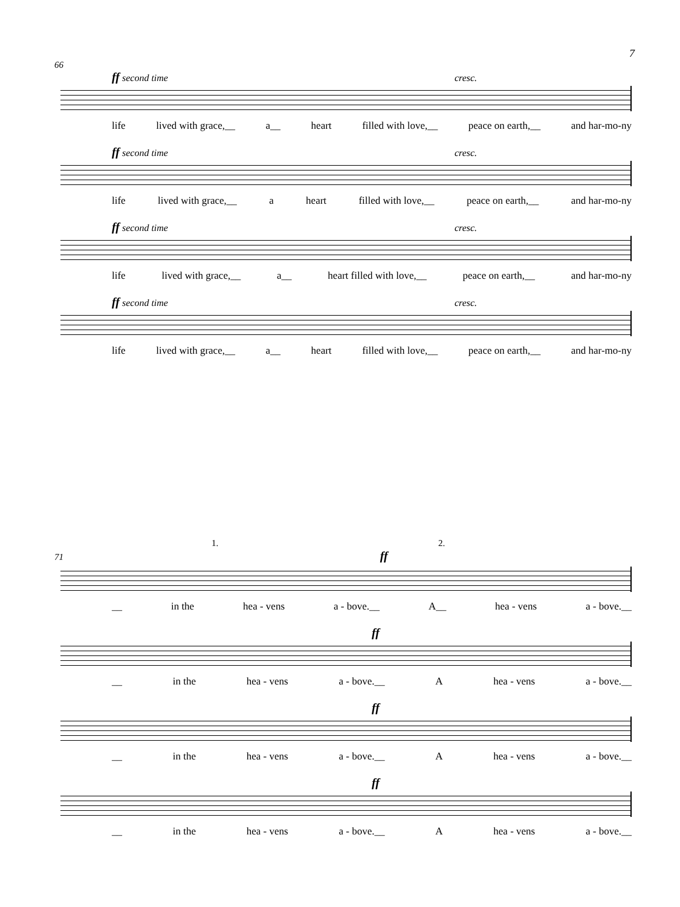7
66
ff second time cresc.
life lived with grace,__ a__ heart filled with love,__ peace on earth,__ and har-mo-ny
ff second time cresc.
life lived with grace,__ a heart filled with love,__ peace on earth,__ and har-mo-ny
ff second time cresc.
life lived with grace,__ a__ heart filled with love,__ peace on earth,__ and har-mo-ny
ff second time cresc.
life lived with grace,__ a__ heart filled with love,__ peace on earth,__ and har-mo-ny
1. 2.
71 ff
__ in the hea - vens a - bove.__ A__ hea - vens a - bove.__
ff
__ in the hea - vens a - bove.__ A hea - vens a - bove.__
ff
__ in the hea - vens a - bove.__ A hea - vens a - bove.__
ff
__ in the hea - vens a - bove.__ A hea - vens a - bove.__